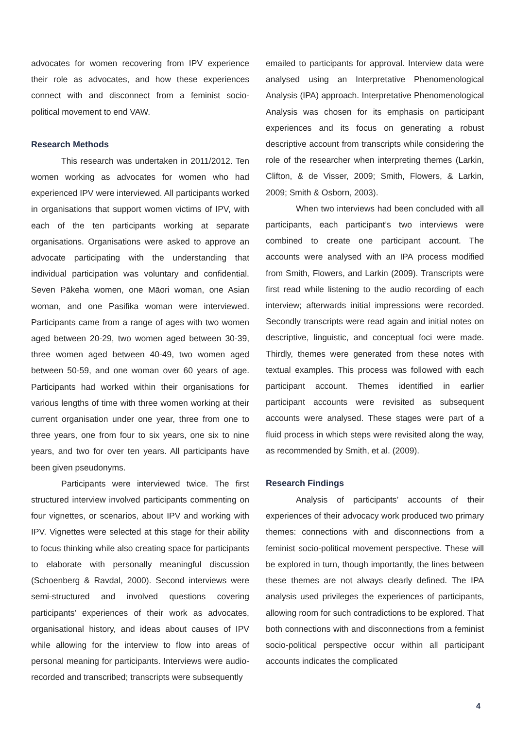advocates for women recovering from IPV experience their role as advocates, and how these experiences connect with and disconnect from a feminist socio-political movement to end VAW.
Research Methods
This research was undertaken in 2011/2012. Ten women working as advocates for women who had experienced IPV were interviewed. All participants worked in organisations that support women victims of IPV, with each of the ten participants working at separate organisations. Organisations were asked to approve an advocate participating with the understanding that individual participation was voluntary and confidential. Seven Pākeha women, one Māori woman, one Asian woman, and one Pasifika woman were interviewed. Participants came from a range of ages with two women aged between 20-29, two women aged between 30-39, three women aged between 40-49, two women aged between 50-59, and one woman over 60 years of age. Participants had worked within their organisations for various lengths of time with three women working at their current organisation under one year, three from one to three years, one from four to six years, one six to nine years, and two for over ten years. All participants have been given pseudonyms.
Participants were interviewed twice. The first structured interview involved participants commenting on four vignettes, or scenarios, about IPV and working with IPV. Vignettes were selected at this stage for their ability to focus thinking while also creating space for participants to elaborate with personally meaningful discussion (Schoenberg & Ravdal, 2000). Second interviews were semi-structured and involved questions covering participants’ experiences of their work as advocates, organisational history, and ideas about causes of IPV while allowing for the interview to flow into areas of personal meaning for participants. Interviews were audio-recorded and transcribed; transcripts were subsequently
emailed to participants for approval. Interview data were analysed using an Interpretative Phenomenological Analysis (IPA) approach. Interpretative Phenomenological Analysis was chosen for its emphasis on participant experiences and its focus on generating a robust descriptive account from transcripts while considering the role of the researcher when interpreting themes (Larkin, Clifton, & de Visser, 2009; Smith, Flowers, & Larkin, 2009; Smith & Osborn, 2003).
When two interviews had been concluded with all participants, each participant’s two interviews were combined to create one participant account. The accounts were analysed with an IPA process modified from Smith, Flowers, and Larkin (2009). Transcripts were first read while listening to the audio recording of each interview; afterwards initial impressions were recorded. Secondly transcripts were read again and initial notes on descriptive, linguistic, and conceptual foci were made. Thirdly, themes were generated from these notes with textual examples. This process was followed with each participant account. Themes identified in earlier participant accounts were revisited as subsequent accounts were analysed. These stages were part of a fluid process in which steps were revisited along the way, as recommended by Smith, et al. (2009).
Research Findings
Analysis of participants’ accounts of their experiences of their advocacy work produced two primary themes: connections with and disconnections from a feminist socio-political movement perspective. These will be explored in turn, though importantly, the lines between these themes are not always clearly defined. The IPA analysis used privileges the experiences of participants, allowing room for such contradictions to be explored. That both connections with and disconnections from a feminist socio-political perspective occur within all participant accounts indicates the complicated
4